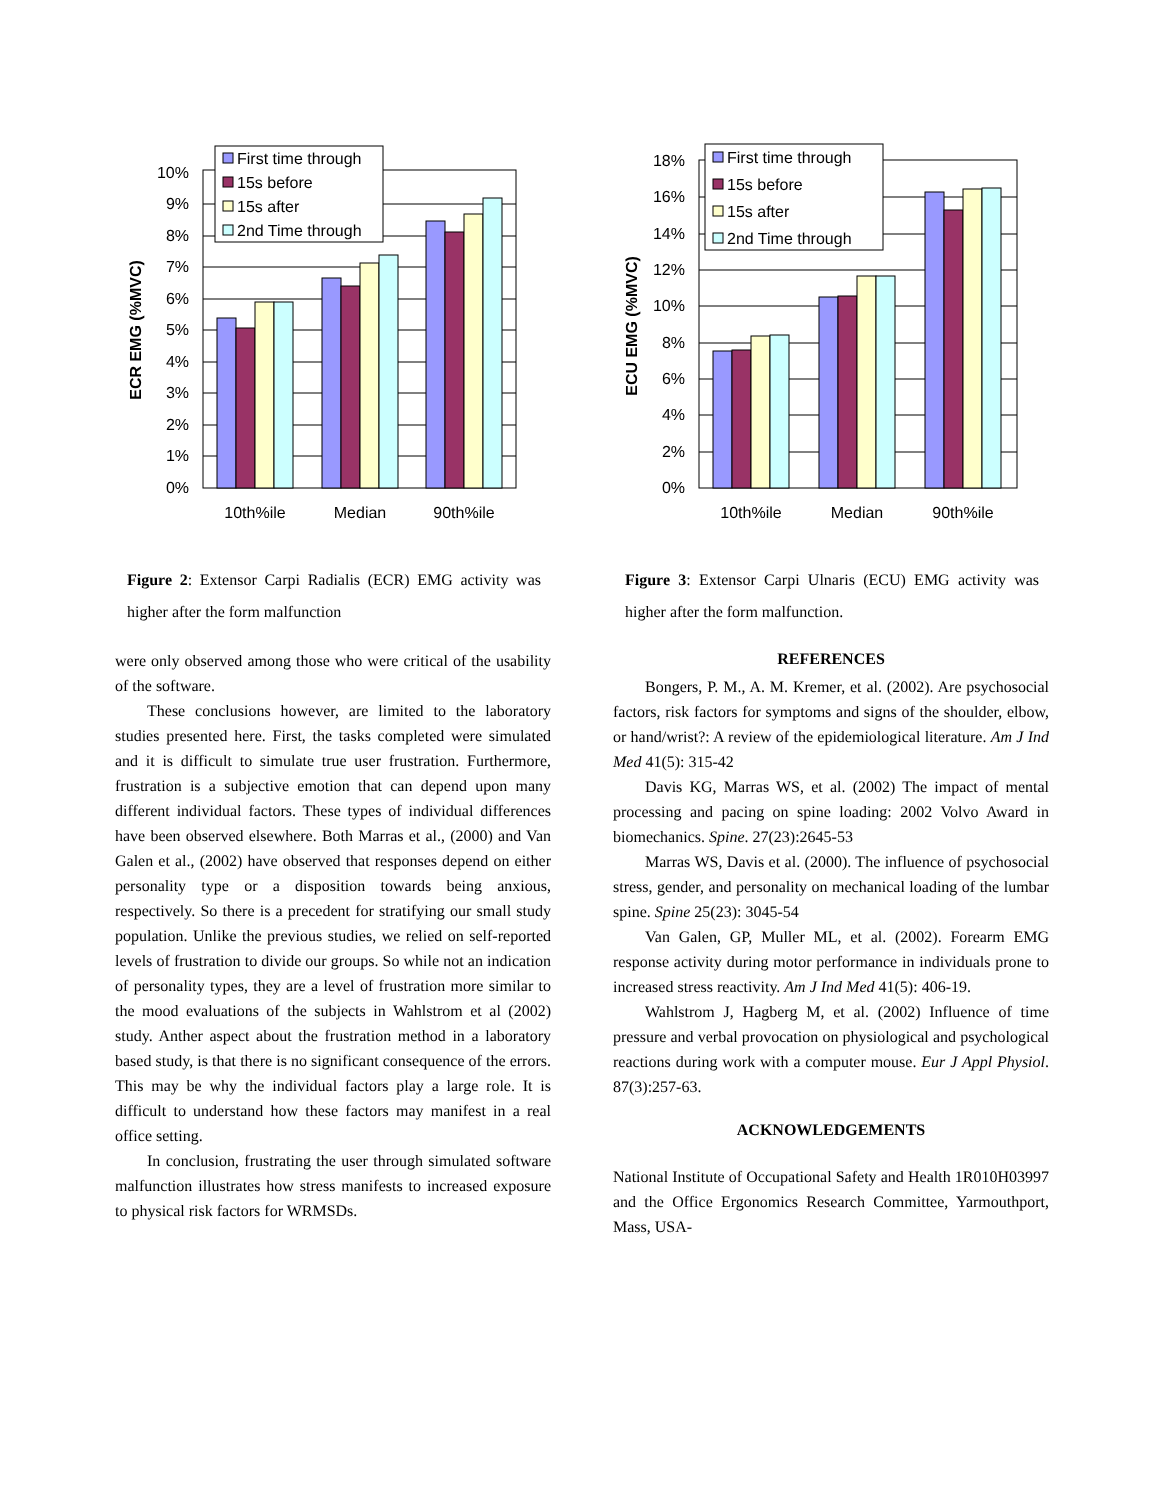0%
1%
2%
3%
4%
5%
6%
7%
8%
9%
10%
10th%ile
Median
90th%ile
ECR EMG (%MVC)
First time through
15s before
15s after
2nd Time through
Figure 2: Extensor Carpi Radialis (ECR) EMG activity was higher after the form malfunction
were only observed among those who were critical of the usability of the software.
These conclusions however, are limited to the laboratory studies presented here. First, the tasks completed were simulated and it is difficult to simulate true user frustration. Furthermore, frustration is a subjective emotion that can depend upon many different individual factors. These types of individual differences have been observed elsewhere. Both Marras et al., (2000) and Van Galen et al., (2002) have observed that responses depend on either personality type or a disposition towards being anxious, respectively. So there is a precedent for stratifying our small study population. Unlike the previous studies, we relied on self-reported levels of frustration to divide our groups. So while not an indication of personality types, they are a level of frustration more similar to the mood evaluations of the subjects in Wahlstrom et al (2002) study. Anther aspect about the frustration method in a laboratory based study, is that there is no significant consequence of the errors. This may be why the individual factors play a large role. It is difficult to understand how these factors may manifest in a real office setting.
In conclusion, frustrating the user through simulated software malfunction illustrates how stress manifests to increased exposure to physical risk factors for WRMSDs.
0%
2%
4%
6%
8%
10%
12%
14%
16%
18%
10th%ile
Median
90th%ile
ECU EMG (%MVC)
First time through
15s before
15s after
2nd Time through
Figure 3: Extensor Carpi Ulnaris (ECU) EMG activity was higher after the form malfunction.
REFERENCES
Bongers, P. M., A. M. Kremer, et al. (2002). Are psychosocial factors, risk factors for symptoms and signs of the shoulder, elbow, or hand/wrist?: A review of the epidemiological literature. Am J Ind Med 41(5): 315-42
Davis KG, Marras WS, et al. (2002) The impact of mental processing and pacing on spine loading: 2002 Volvo Award in biomechanics. Spine. 27(23):2645-53
Marras WS, Davis et al. (2000). The influence of psychosocial stress, gender, and personality on mechanical loading of the lumbar spine. Spine 25(23): 3045-54
Van Galen, GP, Muller ML, et al. (2002). Forearm EMG response activity during motor performance in individuals prone to increased stress reactivity. Am J Ind Med 41(5): 406-19.
Wahlstrom J, Hagberg M, et al. (2002) Influence of time pressure and verbal provocation on physiological and psychological reactions during work with a computer mouse. Eur J Appl Physiol. 87(3):257-63.
ACKNOWLEDGEMENTS
National Institute of Occupational Safety and Health 1R010H03997 and the Office Ergonomics Research Committee, Yarmouthport, Mass, USA-